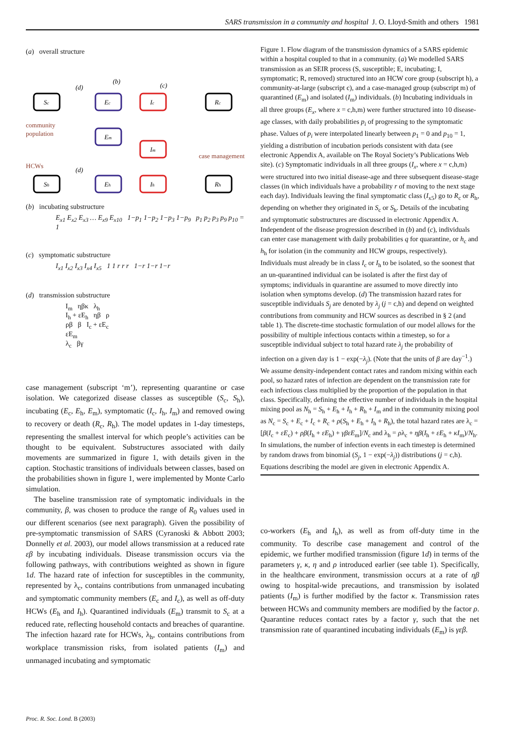SARS transmission in a community and hospital J. O. Lloyd-Smith and others 1981
(a) overall structure
Sc
Ec
Ic
Rc
Em
Im
Sh
Eh
Ih
Rh
(d)
(d)
(b)
(c)
community
population
case management
HCWs
(b) incubating substructure
E<sub>x1</sub> E<sub>x2</sub> E<sub>x3</sub> … E<sub>x9</sub> E<sub>x10</sub> 1−p<sub>1</sub> 1−p<sub>2</sub> 1−p<sub>3</sub> 1−p<sub>9</sub> p<sub>1</sub> p<sub>2</sub> p<sub>3</sub> p<sub>9</sub> p<sub>10</sub> = 1
(c) symptomatic substructure
I<sub>x1</sub> I<sub>x2</sub> I<sub>x3</sub> I<sub>x4</sub> I<sub>x5</sub> 1 1 r r r 1−r 1−r 1−r
(d) transmission substructure
I<sub>m</sub> ηβκ λ<sub>h</sub>
I<sub>h</sub> + εE<sub>h</sub> ηβ ρ
ρβ β I<sub>c</sub> + εE<sub>c</sub>
εE<sub>m</sub>
λ<sub>c</sub> βγ
case management (subscript ‘m’), representing quarantine or case isolation. We categorized disease classes as susceptible (S<sub>c</sub>, S<sub>h</sub>), incubating (E<sub>c</sub>, E<sub>h</sub>, E<sub>m</sub>), symptomatic (I<sub>c</sub>, I<sub>h</sub>, I<sub>m</sub>) and removed owing to recovery or death (R<sub>c</sub>, R<sub>h</sub>). The model updates in 1-day timesteps, representing the smallest interval for which people’s activities can be thought to be equivalent. Substructures associated with daily movements are summarized in figure 1, with details given in the caption. Stochastic transitions of individuals between classes, based on the probabilities shown in figure 1, were implemented by Monte Carlo simulation.
The baseline transmission rate of symptomatic individuals in the community, β, was chosen to produce the range of R<sub>0</sub> values used in our different scenarios (see next paragraph). Given the possibility of pre-symptomatic transmission of SARS (Cyranoski & Abbott 2003; Donnelly et al. 2003), our model allows transmission at a reduced rate εβ by incubating individuals. Disease transmission occurs via the following pathways, with contributions weighted as shown in figure 1d. The hazard rate of infection for susceptibles in the community, represented by λ<sub>c</sub>, contains contributions from unmanaged incubating and symptomatic community members (E<sub>c</sub> and I<sub>c</sub>), as well as off-duty HCWs (E<sub>h</sub> and I<sub>h</sub>). Quarantined individuals (E<sub>m</sub>) transmit to S<sub>c</sub> at a reduced rate, reflecting household contacts and breaches of quarantine. The infection hazard rate for HCWs, λ<sub>h</sub>, contains contributions from workplace transmission risks, from isolated patients (I<sub>m</sub>) and unmanaged incubating and symptomatic
Figure 1. Flow diagram of the transmission dynamics of a SARS epidemic within a hospital coupled to that in a community. (a) We modelled SARS transmission as an SEIR process (S, susceptible; E, incubating; I, symptomatic; R, removed) structured into an HCW core group (subscript h), a community-at-large (subscript c), and a case-managed group (subscript m) of quarantined (E<sub>m</sub>) and isolated (I<sub>m</sub>) individuals. (b) Incubating individuals in all three groups (E<sub>x</sub>, where x = c,h,m) were further structured into 10 disease-age classes, with daily probabilities p<sub>i</sub> of progressing to the symptomatic phase. Values of p<sub>i</sub> were interpolated linearly between p<sub>1</sub> = 0 and p<sub>10</sub> = 1, yielding a distribution of incubation periods consistent with data (see electronic Appendix A, available on The Royal Society’s Publications Web site). (c) Symptomatic individuals in all three groups (I<sub>x</sub>, where x = c,h,m) were structured into two initial disease-age and three subsequent disease-stage classes (in which individuals have a probability r of moving to the next stage each day). Individuals leaving the final symptomatic class (I<sub>x5</sub>) go to R<sub>c</sub> or R<sub>h</sub>, depending on whether they originated in S<sub>c</sub> or S<sub>h</sub>. Details of the incubating and symptomatic substructures are discussed in electronic Appendix A. Independent of the disease progression described in (b) and (c), individuals can enter case management with daily probabilities q for quarantine, or h<sub>c</sub> and h<sub>h</sub> for isolation (in the community and HCW groups, respectively). Individuals must already be in class I<sub>c</sub> or I<sub>h</sub> to be isolated, so the soonest that an un-quarantined individual can be isolated is after the first day of symptoms; individuals in quarantine are assumed to move directly into isolation when symptoms develop. (d) The transmission hazard rates for susceptible individuals S<sub>j</sub> are denoted by λ<sub>j</sub> (j = c,h) and depend on weighted contributions from community and HCW sources as described in § 2 (and table 1). The discrete-time stochastic formulation of our model allows for the possibility of multiple infectious contacts within a timestep, so for a susceptible individual subject to total hazard rate λ<sub>j</sub> the probability of infection on a given day is 1 − exp(−λ<sub>j</sub>). (Note that the units of β are day<sup>−1</sup>.) We assume density-independent contact rates and random mixing within each pool, so hazard rates of infection are dependent on the transmission rate for each infectious class multiplied by the proportion of the population in that class. Specifically, defining the effective number of individuals in the hospital mixing pool as N<sub>h</sub> = S<sub>h</sub> + E<sub>h</sub> + I<sub>h</sub> + R<sub>h</sub> + I<sub>m</sub> and in the community mixing pool as N<sub>c</sub> = S<sub>c</sub> + E<sub>c</sub> + I<sub>c</sub> + R<sub>c</sub> + ρ(S<sub>h</sub> + E<sub>h</sub> + I<sub>h</sub> + R<sub>h</sub>), the total hazard rates are λ<sub>c</sub> = [β(I<sub>c</sub> + εE<sub>c</sub>) + ρβ(I<sub>h</sub> + εE<sub>h</sub>) + γβεE<sub>m</sub>]/N<sub>c</sub> and λ<sub>h</sub> = ρλ<sub>c</sub> + ηβ(I<sub>h</sub> + εE<sub>h</sub> + κI<sub>m</sub>)/N<sub>h</sub>. In simulations, the number of infection events in each timestep is determined by random draws from binomial (S<sub>j</sub>, 1 − exp(−λ<sub>j</sub>)) distributions (j = c,h). Equations describing the model are given in electronic Appendix A.
co-workers (E<sub>h</sub> and I<sub>h</sub>), as well as from off-duty time in the community. To describe case management and control of the epidemic, we further modified transmission (figure 1d) in terms of the parameters γ, κ, η and ρ introduced earlier (see table 1). Specifically, in the healthcare environment, transmission occurs at a rate of ηβ owing to hospital-wide precautions, and transmission by isolated patients (I<sub>m</sub>) is further modified by the factor κ. Transmission rates between HCWs and community members are modified by the factor ρ. Quarantine reduces contact rates by a factor γ, such that the net transmission rate of quarantined incubating individuals (E<sub>m</sub>) is γεβ.
Proc. R. Soc. Lond. B (2003)